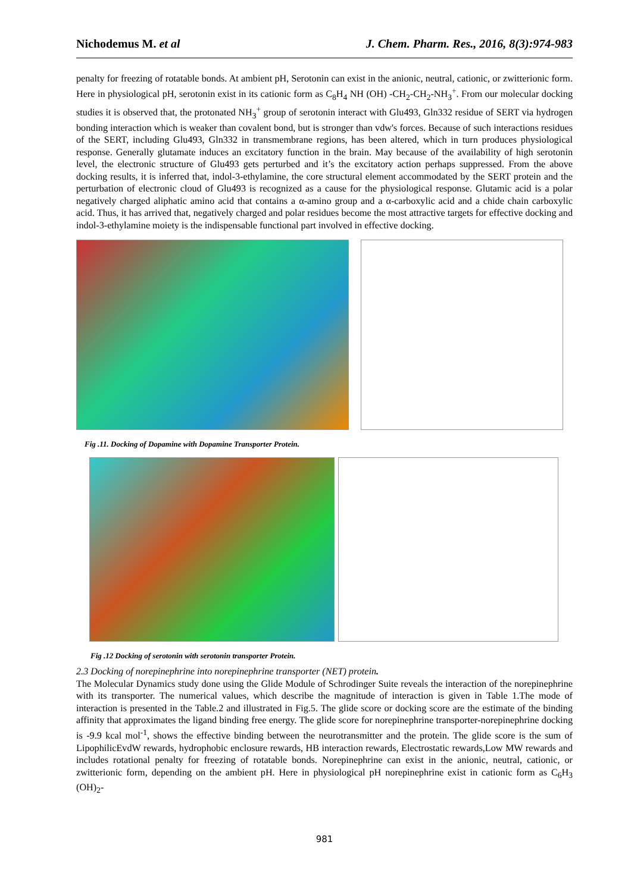Nichodemus M. et al J. Chem. Pharm. Res., 2016, 8(3):974-983
penalty for freezing of rotatable bonds. At ambient pH, Serotonin can exist in the anionic, neutral, cationic, or zwitterionic form. Here in physiological pH, serotonin exist in its cationic form as C<sub>8</sub>H<sub>4</sub> NH (OH) -CH<sub>2</sub>-CH<sub>2</sub>-NH<sub>3</sub><sup>+</sup>. From our molecular docking studies it is observed that, the protonated NH<sub>3</sub><sup>+</sup> group of serotonin interact with Glu493, Gln332 residue of SERT via hydrogen bonding interaction which is weaker than covalent bond, but is stronger than vdw's forces. Because of such interactions residues of the SERT, including Glu493, Gln332 in transmembrane regions, has been altered, which in turn produces physiological response. Generally glutamate induces an excitatory function in the brain. May because of the availability of high serotonin level, the electronic structure of Glu493 gets perturbed and it’s the excitatory action perhaps suppressed. From the above docking results, it is inferred that, indol-3-ethylamine, the core structural element accommodated by the SERT protein and the perturbation of electronic cloud of Glu493 is recognized as a cause for the physiological response. Glutamic acid is a polar negatively charged aliphatic amino acid that contains a α-amino group and a α-carboxylic acid and a chide chain carboxylic acid. Thus, it has arrived that, negatively charged and polar residues become the most attractive targets for effective docking and indol-3-ethylamine moiety is the indispensable functional part involved in effective docking.
Fig .11. Docking of Dopamine with Dopamine Transporter Protein.
Fig .12 Docking of serotonin with serotonin transporter Protein.
2.3 Docking of norepinephrine into norepinephrine transporter (NET) protein.
The Molecular Dynamics study done using the Glide Module of Schrodinger Suite reveals the interaction of the norepinephrine with its transporter. The numerical values, which describe the magnitude of interaction is given in Table 1.The mode of interaction is presented in the Table.2 and illustrated in Fig.5. The glide score or docking score are the estimate of the binding affinity that approximates the ligand binding free energy. The glide score for norepinephrine transporter-norepinephrine docking is -9.9 kcal mol<sup>-1</sup>, shows the effective binding between the neurotransmitter and the protein. The glide score is the sum of LipophilicEvdW rewards, hydrophobic enclosure rewards, HB interaction rewards, Electrostatic rewards,Low MW rewards and includes rotational penalty for freezing of rotatable bonds. Norepinephrine can exist in the anionic, neutral, cationic, or zwitterionic form, depending on the ambient pH. Here in physiological pH norepinephrine exist in cationic form as C<sub>6</sub>H<sub>3</sub> (OH)<sub>2</sub>-
981